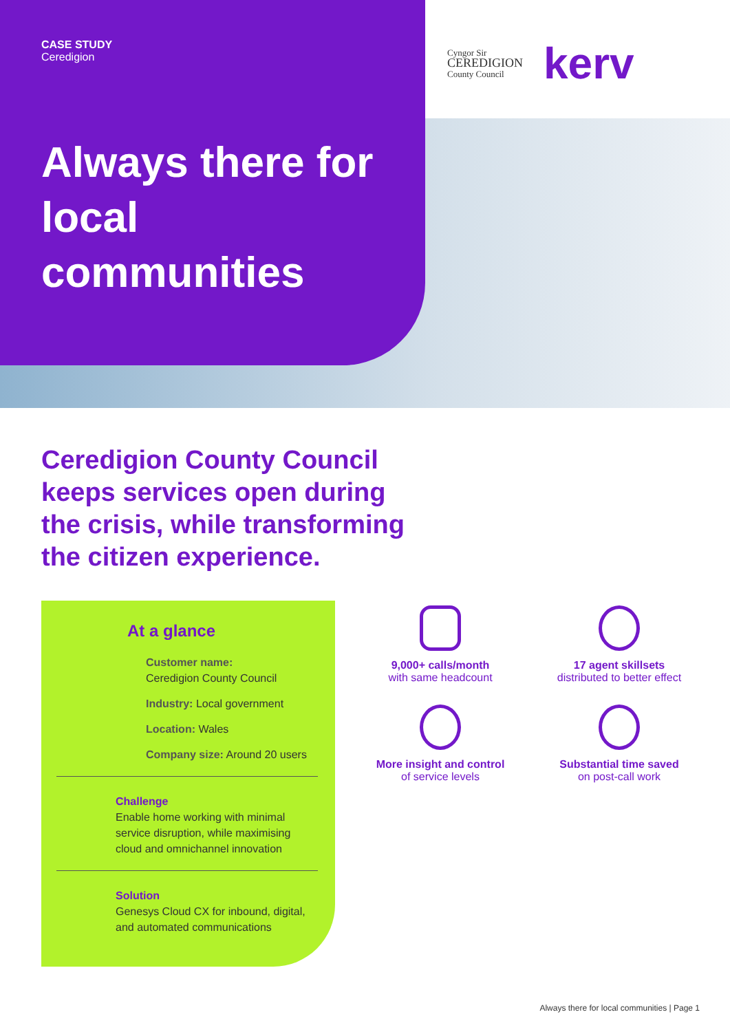CASE STUDY
Ceredigion
Always there for local communities
Cyngor Sir
CEREDIGION
County Council
kerv
Ceredigion County Council keeps services open during the crisis, while transforming the citizen experience.
At a glance
Customer name:
Ceredigion County Council
Industry: Local government
Location: Wales
Company size: Around 20 users
Challenge
Enable home working with minimal service disruption, while maximising cloud and omnichannel innovation
Solution
Genesys Cloud CX for inbound, digital, and automated communications
9,000+ calls/month
with same headcount
17 agent skillsets
distributed to better effect
More insight and control
of service levels
Substantial time saved
on post-call work
Always there for local communities | Page 1